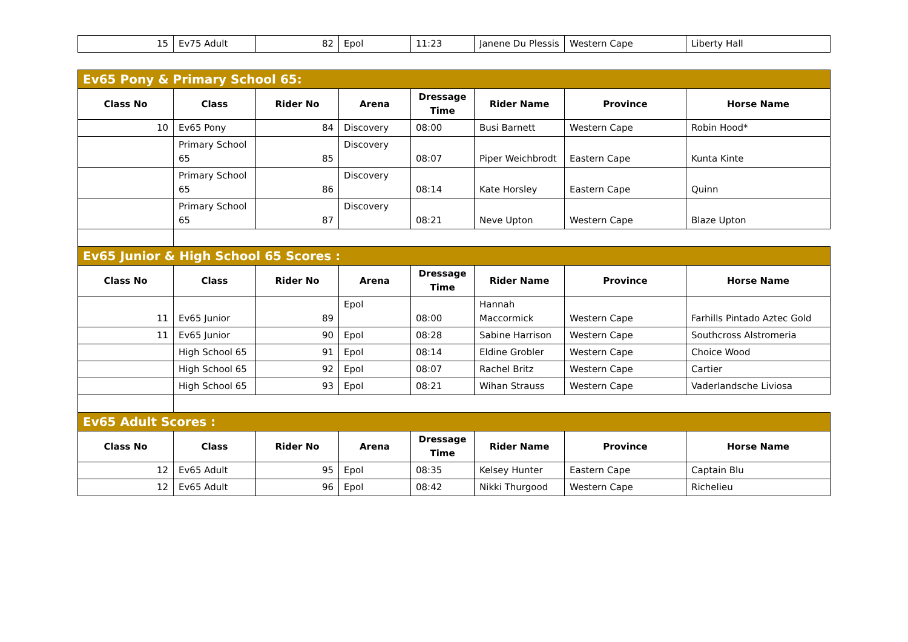| 15 | Ev75 Adult | 82 | Epol | 11:23 | Janene Du Plessis | Western Cape | Liberty Hall |
| Ev65 Pony & Primary School 65: | | | | | | | |
| Class No | Class | Rider No | Arena | Dressage Time | Rider Name | Province | Horse Name |
| 10 | Ev65 Pony | 84 | Discovery | 08:00 | Busi Barnett | Western Cape | Robin Hood* |
| | Primary School 65 | 85 | Discovery | 08:07 | Piper Weichbrodt | Eastern Cape | Kunta Kinte |
| | Primary School 65 | 86 | Discovery | 08:14 | Kate Horsley | Eastern Cape | Quinn |
| | Primary School 65 | 87 | Discovery | 08:21 | Neve Upton | Western Cape | Blaze Upton |
| Ev65 Junior & High School 65 Scores : | | | | | | | |
| Class No | Class | Rider No | Arena | Dressage Time | Rider Name | Province | Horse Name |
| 11 | Ev65 Junior | 89 | Epol | 08:00 | Hannah Maccormick | Western Cape | Farhills Pintado Aztec Gold |
| 11 | Ev65 Junior | 90 | Epol | 08:28 | Sabine Harrison | Western Cape | Southcross Alstromeria |
| | High School 65 | 91 | Epol | 08:14 | Eldine Grobler | Western Cape | Choice Wood |
| | High School 65 | 92 | Epol | 08:07 | Rachel Britz | Western Cape | Cartier |
| | High School 65 | 93 | Epol | 08:21 | Wihan Strauss | Western Cape | Vaderlandsche Liviosa |
| Ev65 Adult Scores : | | | | | | | |
| Class No | Class | Rider No | Arena | Dressage Time | Rider Name | Province | Horse Name |
| 12 | Ev65 Adult | 95 | Epol | 08:35 | Kelsey Hunter | Eastern Cape | Captain Blu |
| 12 | Ev65 Adult | 96 | Epol | 08:42 | Nikki Thurgood | Western Cape | Richelieu |